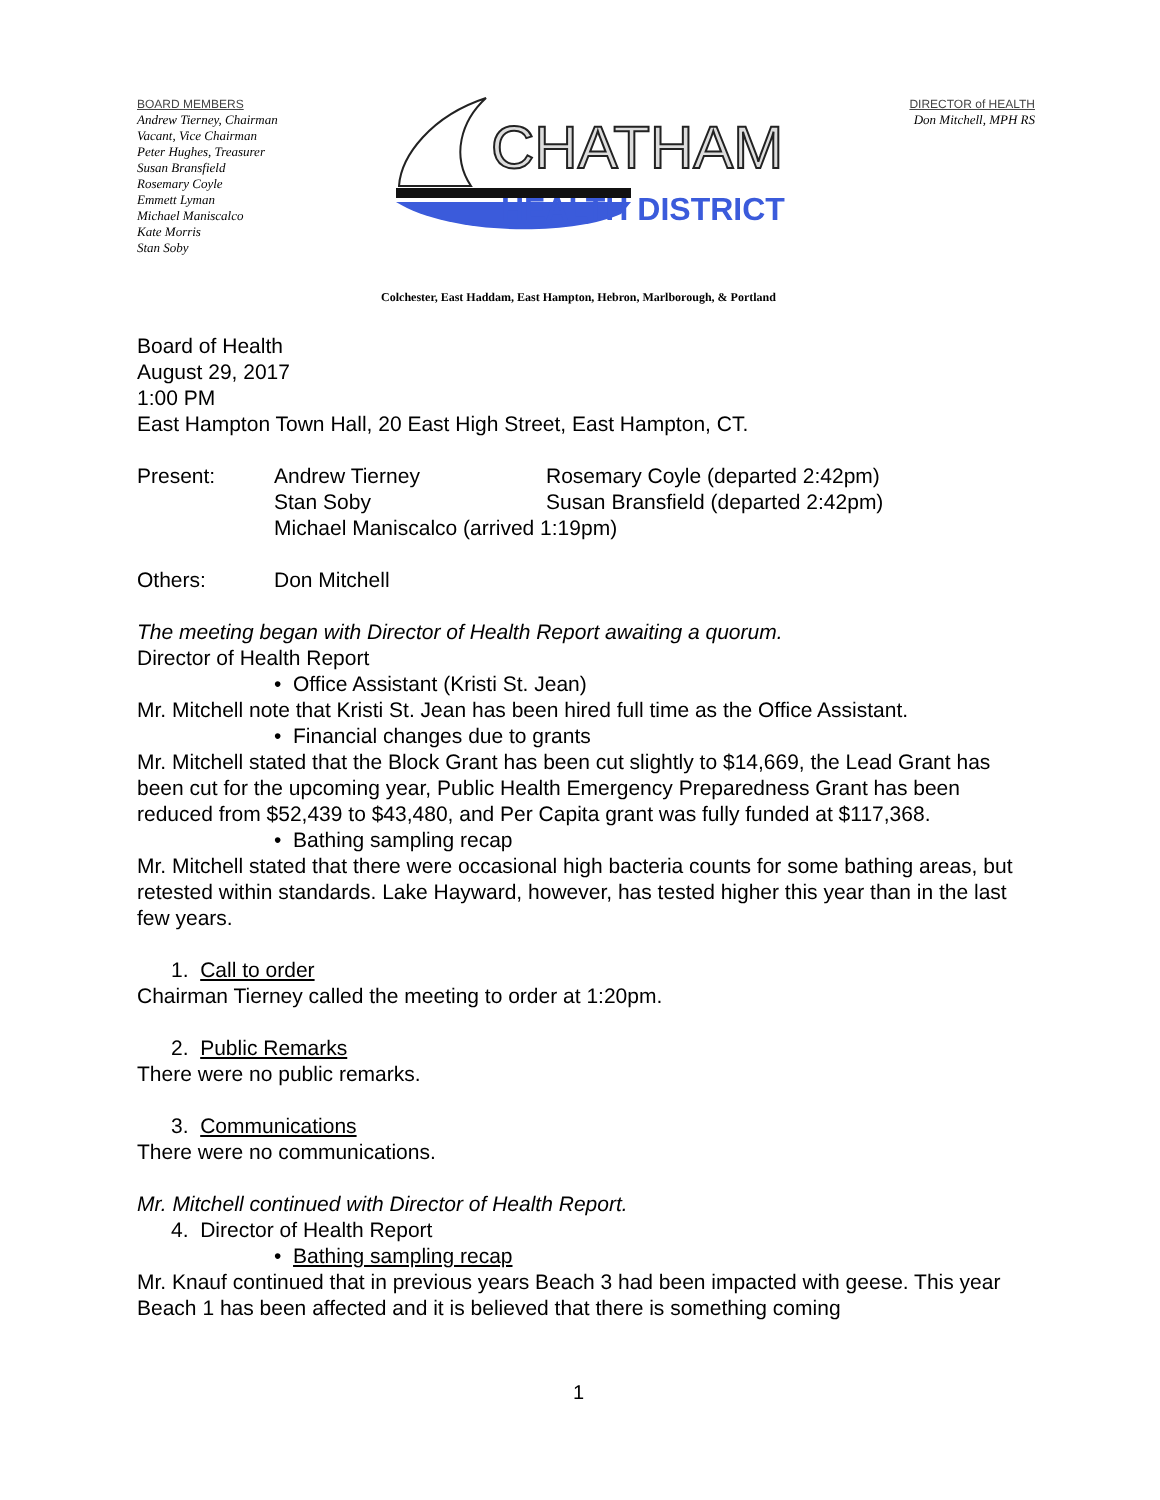BOARD MEMBERS
Andrew Tierney, Chairman
Vacant, Vice Chairman
Peter Hughes, Treasurer
Susan Bransfield
Rosemary Coyle
Emmett Lyman
Michael Maniscalco
Kate Morris
Stan Soby
CHATHAM
HEALTH DISTRICT
DIRECTOR of HEALTH
Don Mitchell, MPH RS
Colchester, East Haddam, East Hampton, Hebron, Marlborough, & Portland
Board of Health
August 29, 2017
1:00 PM
East Hampton Town Hall, 20 East High Street, East Hampton, CT.
Present: Andrew Tierney Rosemary Coyle (departed 2:42pm)
Stan Soby Susan Bransfield (departed 2:42pm)
Michael Maniscalco (arrived 1:19pm)
Others: Don Mitchell
The meeting began with Director of Health Report awaiting a quorum.
Director of Health Report
• Office Assistant (Kristi St. Jean)
Mr. Mitchell note that Kristi St. Jean has been hired full time as the Office Assistant.
• Financial changes due to grants
Mr. Mitchell stated that the Block Grant has been cut slightly to $14,669, the Lead Grant has been cut for the upcoming year, Public Health Emergency Preparedness Grant has been reduced from $52,439 to $43,480, and Per Capita grant was fully funded at $117,368.
• Bathing sampling recap
Mr. Mitchell stated that there were occasional high bacteria counts for some bathing areas, but retested within standards. Lake Hayward, however, has tested higher this year than in the last few years.
1. Call to order
Chairman Tierney called the meeting to order at 1:20pm.
2. Public Remarks
There were no public remarks.
3. Communications
There were no communications.
Mr. Mitchell continued with Director of Health Report.
4. Director of Health Report
• Bathing sampling recap
Mr. Knauf continued that in previous years Beach 3 had been impacted with geese. This year Beach 1 has been affected and it is believed that there is something coming
1